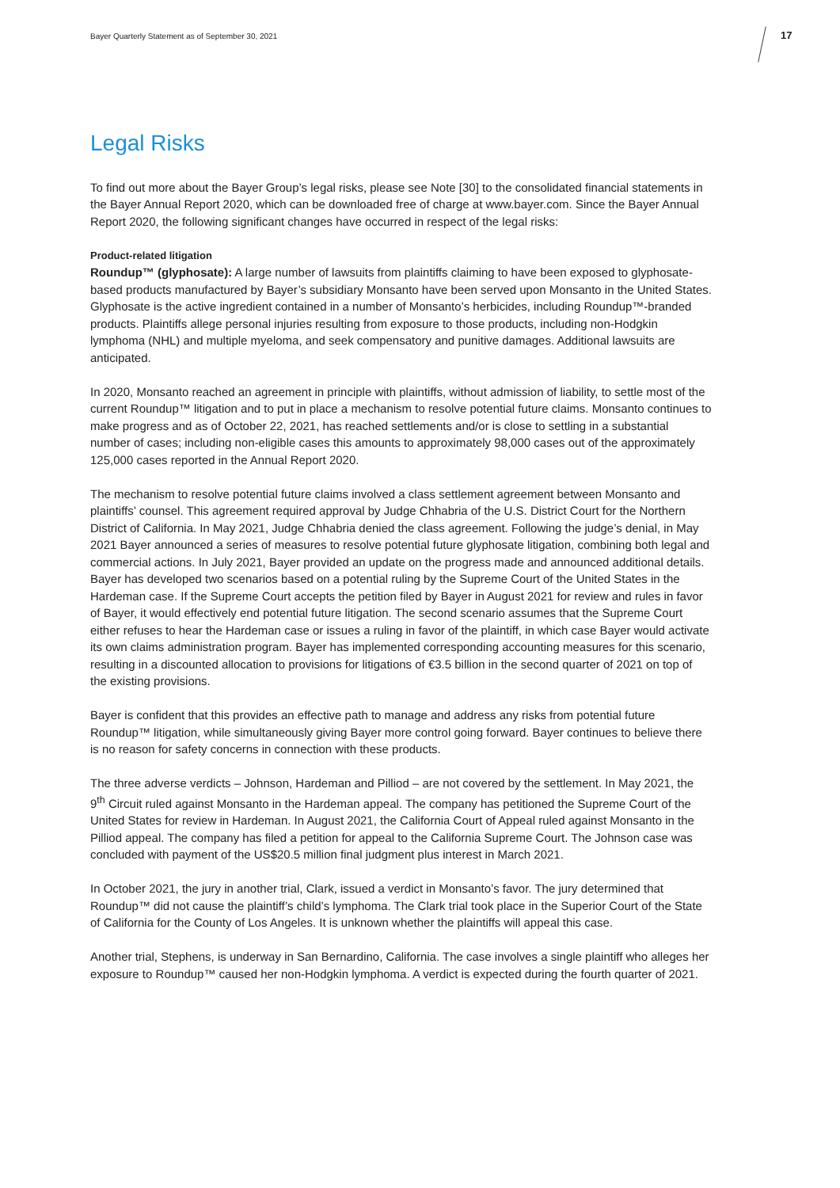Bayer Quarterly Statement as of September 30, 2021
17
Legal Risks
To find out more about the Bayer Group’s legal risks, please see Note [30] to the consolidated financial statements in the Bayer Annual Report 2020, which can be downloaded free of charge at www.bayer.com. Since the Bayer Annual Report 2020, the following significant changes have occurred in respect of the legal risks:
Product-related litigation
Roundup™ (glyphosate): A large number of lawsuits from plaintiffs claiming to have been exposed to glyphosate-based products manufactured by Bayer’s subsidiary Monsanto have been served upon Monsanto in the United States. Glyphosate is the active ingredient contained in a number of Monsanto’s herbicides, including Roundup™-branded products. Plaintiffs allege personal injuries resulting from exposure to those products, including non-Hodgkin lymphoma (NHL) and multiple myeloma, and seek compensatory and punitive damages. Additional lawsuits are anticipated.
In 2020, Monsanto reached an agreement in principle with plaintiffs, without admission of liability, to settle most of the current Roundup™ litigation and to put in place a mechanism to resolve potential future claims. Monsanto continues to make progress and as of October 22, 2021, has reached settlements and/or is close to settling in a substantial number of cases; including non-eligible cases this amounts to approximately 98,000 cases out of the approximately 125,000 cases reported in the Annual Report 2020.
The mechanism to resolve potential future claims involved a class settlement agreement between Monsanto and plaintiffs’ counsel. This agreement required approval by Judge Chhabria of the U.S. District Court for the Northern District of California. In May 2021, Judge Chhabria denied the class agreement. Following the judge’s denial, in May 2021 Bayer announced a series of measures to resolve potential future glyphosate litigation, combining both legal and commercial actions. In July 2021, Bayer provided an update on the progress made and announced additional details. Bayer has developed two scenarios based on a potential ruling by the Supreme Court of the United States in the Hardeman case. If the Supreme Court accepts the petition filed by Bayer in August 2021 for review and rules in favor of Bayer, it would effectively end potential future litigation. The second scenario assumes that the Supreme Court either refuses to hear the Hardeman case or issues a ruling in favor of the plaintiff, in which case Bayer would activate its own claims administration program. Bayer has implemented corresponding accounting measures for this scenario, resulting in a discounted allocation to provisions for litigations of €3.5 billion in the second quarter of 2021 on top of the existing provisions.
Bayer is confident that this provides an effective path to manage and address any risks from potential future Roundup™ litigation, while simultaneously giving Bayer more control going forward. Bayer continues to believe there is no reason for safety concerns in connection with these products.
The three adverse verdicts – Johnson, Hardeman and Pilliod – are not covered by the settlement. In May 2021, the 9<sup>th</sup> Circuit ruled against Monsanto in the Hardeman appeal. The company has petitioned the Supreme Court of the United States for review in Hardeman. In August 2021, the California Court of Appeal ruled against Monsanto in the Pilliod appeal. The company has filed a petition for appeal to the California Supreme Court. The Johnson case was concluded with payment of the US$20.5 million final judgment plus interest in March 2021.
In October 2021, the jury in another trial, Clark, issued a verdict in Monsanto’s favor. The jury determined that Roundup™ did not cause the plaintiff’s child’s lymphoma. The Clark trial took place in the Superior Court of the State of California for the County of Los Angeles. It is unknown whether the plaintiffs will appeal this case.
Another trial, Stephens, is underway in San Bernardino, California. The case involves a single plaintiff who alleges her exposure to Roundup™ caused her non-Hodgkin lymphoma. A verdict is expected during the fourth quarter of 2021.